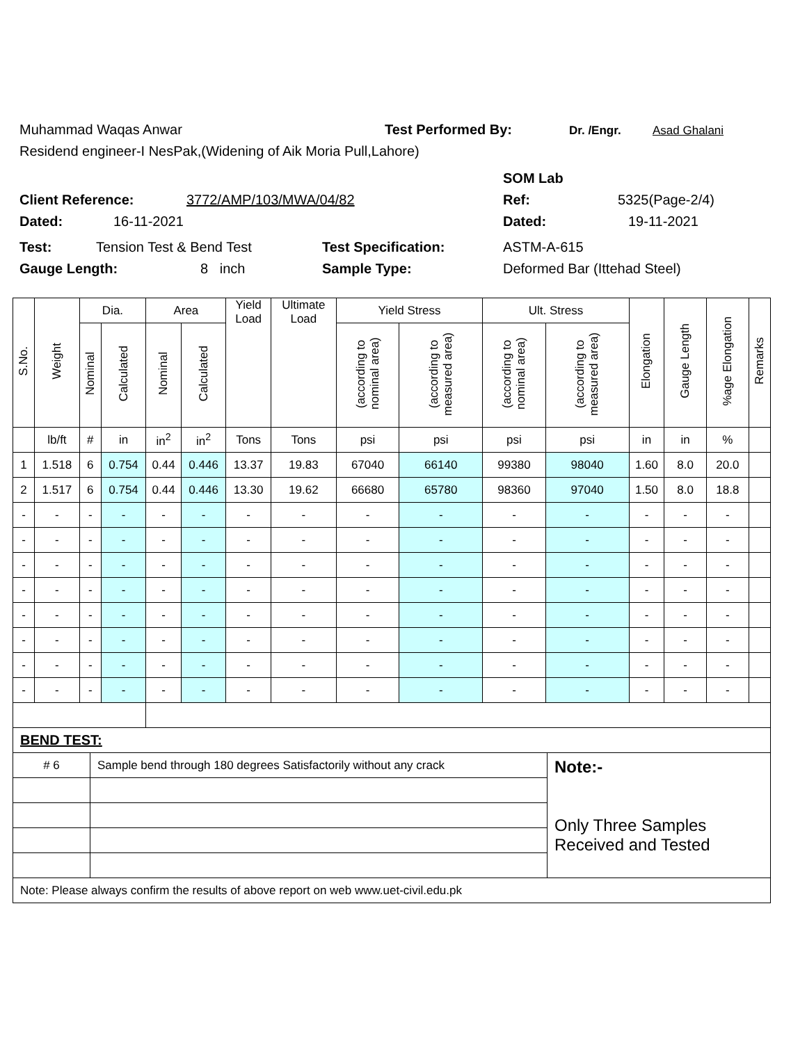Muhammad Waqas Anwar Test Performed By: Dr. /Engr. Asad Ghalani
Residend engineer-I NesPak,(Widening of Aik Moria Pull,Lahore)
SOM Lab
Client Reference: 3772/AMP/103/MWA/04/82 Ref: 5325(Page-2/4)
Dated: 16-11-2021 Dated: 19-11-2021
Test: Tension Test & Bend Test Test Specification: ASTM-A-615
Gauge Length: 8 inch Sample Type: Deformed Bar (Ittehad Steel)
| S.No. | Weight | Dia. | | Area | | Yield Load | Ultimate Load | Yield Stress | | Ult. Stress | | Elongation | Gauge Length | %age Elongation | Remarks |
| --- | --- | --- | --- | --- | --- | --- | --- | --- | --- | --- | --- | --- | --- | --- | --- |
| | | Nominal | Calculated | Nominal | Calculated | | | (according to nominal area) | (according to measured area) | (according to nominal area) | (according to measured area) | | | | |
| | lb/ft | # | in | in<sup>2</sup> | in<sup>2</sup> | Tons | Tons | psi | psi | psi | psi | in | in | % | |
| 1 | 1.518 | 6 | 0.754 | 0.44 | 0.446 | 13.37 | 19.83 | 67040 | 66140 | 99380 | 98040 | 1.60 | 8.0 | 20.0 | |
| 2 | 1.517 | 6 | 0.754 | 0.44 | 0.446 | 13.30 | 19.62 | 66680 | 65780 | 98360 | 97040 | 1.50 | 8.0 | 18.8 | |
| - | - | - | - | - | - | - | - | - | - | - | - | - | - | - | |
| - | - | - | - | - | - | - | - | - | - | - | - | - | - | - | |
| - | - | - | - | - | - | - | - | - | - | - | - | - | - | - | |
| - | - | - | - | - | - | - | - | - | - | - | - | - | - | - | |
| - | - | - | - | - | - | - | - | - | - | - | - | - | - | - | |
| - | - | - | - | - | - | - | - | - | - | - | - | - | - | - | |
| - | - | - | - | - | - | - | - | - | - | - | - | - | - | - | |
| - | - | - | - | - | - | - | - | - | - | - | - | - | - | - | |
| BEND TEST: | | |
| # 6 | Sample bend through 180 degrees Satisfactorily without any crack | Note:- Only Three Samples Received and Tested |
| Note: Please always confirm the results of above report on web www.uet-civil.edu.pk | | |